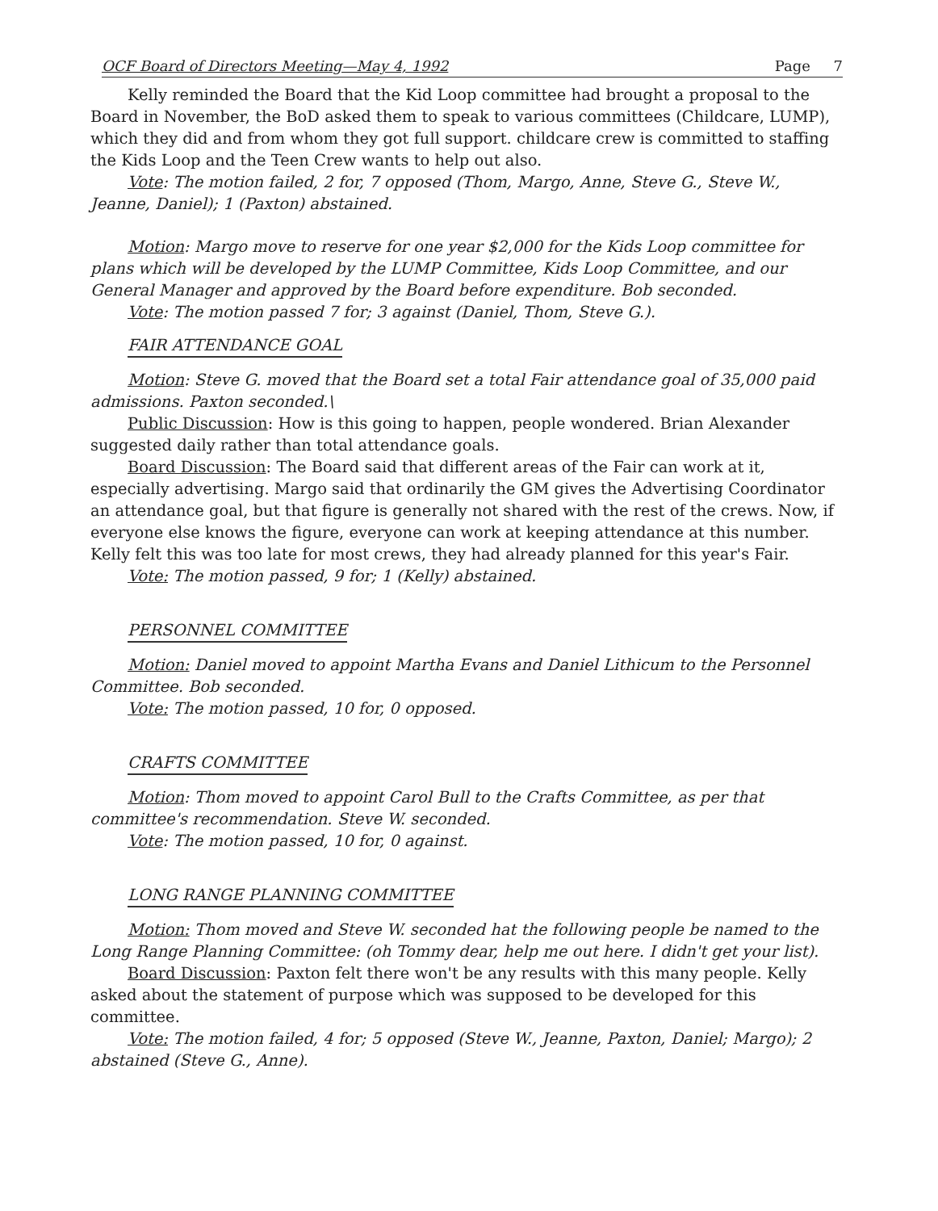OCF Board of Directors Meeting—May 4, 1992 Page 7
Kelly reminded the Board that the Kid Loop committee had brought a proposal to the Board in November, the BoD asked them to speak to various committees (Childcare, LUMP), which they did and from whom they got full support. childcare crew is committed to staffing the Kids Loop and the Teen Crew wants to help out also.
Vote: The motion failed, 2 for, 7 opposed (Thom, Margo, Anne, Steve G., Steve W., Jeanne, Daniel); 1 (Paxton) abstained.
Motion: Margo move to reserve for one year $2,000 for the Kids Loop committee for plans which will be developed by the LUMP Committee, Kids Loop Committee, and our General Manager and approved by the Board before expenditure. Bob seconded.
Vote: The motion passed 7 for; 3 against (Daniel, Thom, Steve G.).
FAIR ATTENDANCE GOAL
Motion: Steve G. moved that the Board set a total Fair attendance goal of 35,000 paid admissions. Paxton seconded.\
Public Discussion: How is this going to happen, people wondered. Brian Alexander suggested daily rather than total attendance goals.
Board Discussion: The Board said that different areas of the Fair can work at it, especially advertising. Margo said that ordinarily the GM gives the Advertising Coordinator an attendance goal, but that figure is generally not shared with the rest of the crews. Now, if everyone else knows the figure, everyone can work at keeping attendance at this number. Kelly felt this was too late for most crews, they had already planned for this year's Fair.
Vote: The motion passed, 9 for; 1 (Kelly) abstained.
PERSONNEL COMMITTEE
Motion: Daniel moved to appoint Martha Evans and Daniel Lithicum to the Personnel Committee. Bob seconded.
Vote: The motion passed, 10 for, 0 opposed.
CRAFTS COMMITTEE
Motion: Thom moved to appoint Carol Bull to the Crafts Committee, as per that committee's recommendation. Steve W. seconded.
Vote: The motion passed, 10 for, 0 against.
LONG RANGE PLANNING COMMITTEE
Motion: Thom moved and Steve W. seconded hat the following people be named to the Long Range Planning Committee: (oh Tommy dear, help me out here. I didn't get your list).
Board Discussion: Paxton felt there won't be any results with this many people. Kelly asked about the statement of purpose which was supposed to be developed for this committee.
Vote: The motion failed, 4 for; 5 opposed (Steve W., Jeanne, Paxton, Daniel; Margo); 2 abstained (Steve G., Anne).